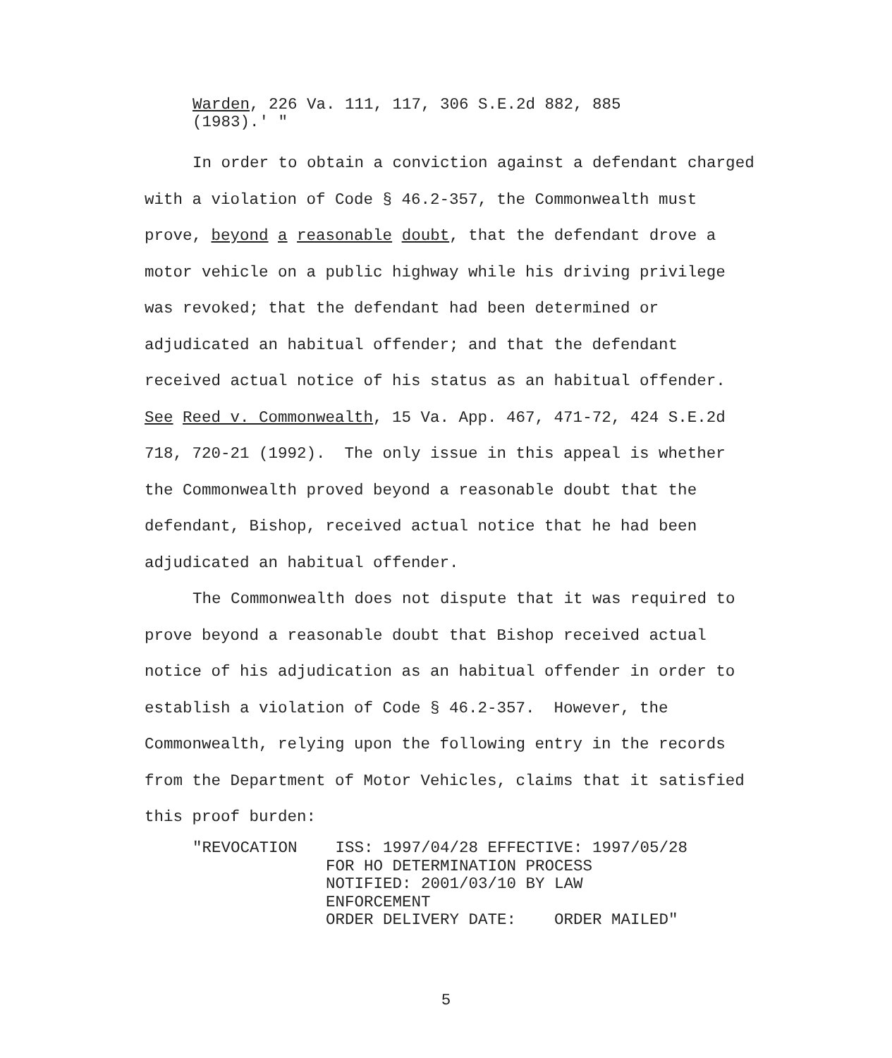Warden, 226 Va. 111, 117, 306 S.E.2d 882, 885
(1983).' "
In order to obtain a conviction against a defendant charged with a violation of Code § 46.2-357, the Commonwealth must prove, beyond a reasonable doubt, that the defendant drove a motor vehicle on a public highway while his driving privilege was revoked; that the defendant had been determined or adjudicated an habitual offender; and that the defendant received actual notice of his status as an habitual offender. See Reed v. Commonwealth, 15 Va. App. 467, 471-72, 424 S.E.2d 718, 720-21 (1992). The only issue in this appeal is whether the Commonwealth proved beyond a reasonable doubt that the defendant, Bishop, received actual notice that he had been adjudicated an habitual offender.
The Commonwealth does not dispute that it was required to prove beyond a reasonable doubt that Bishop received actual notice of his adjudication as an habitual offender in order to establish a violation of Code § 46.2-357. However, the Commonwealth, relying upon the following entry in the records from the Department of Motor Vehicles, claims that it satisfied this proof burden:
"REVOCATION    ISS: 1997/04/28 EFFECTIVE: 1997/05/28
              FOR HO DETERMINATION PROCESS
              NOTIFIED: 2001/03/10 BY LAW
              ENFORCEMENT
              ORDER DELIVERY DATE:    ORDER MAILED"
5